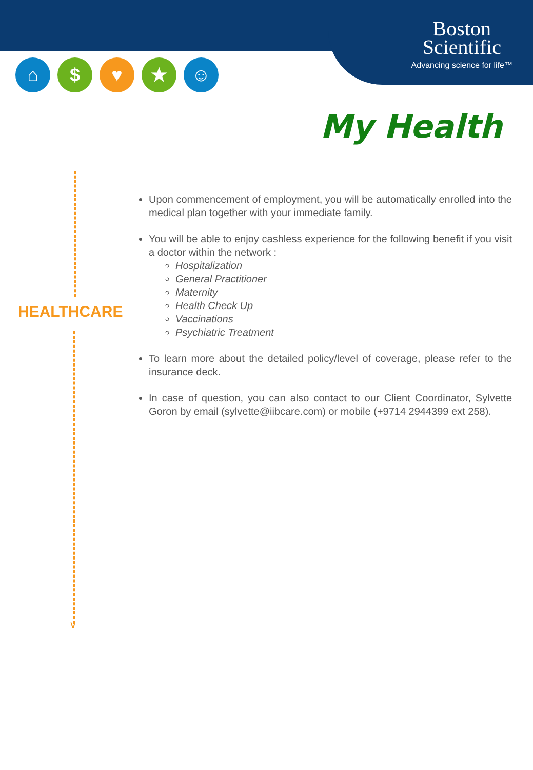Boston
Scientific
Advancing science for life™
⌂ $ ♥ ★ ☺
My Health
HEALTHCARE
∨
Upon commencement of employment, you will be automatically enrolled into the medical plan together with your immediate family.
You will be able to enjoy cashless experience for the following benefit if you visit a doctor within the network :
Hospitalization
General Practitioner
Maternity
Health Check Up
Vaccinations
Psychiatric Treatment
To learn more about the detailed policy/level of coverage, please refer to the insurance deck.
In case of question, you can also contact to our Client Coordinator, Sylvette Goron by email (sylvette@iibcare.com) or mobile (+9714 2944399 ext 258).